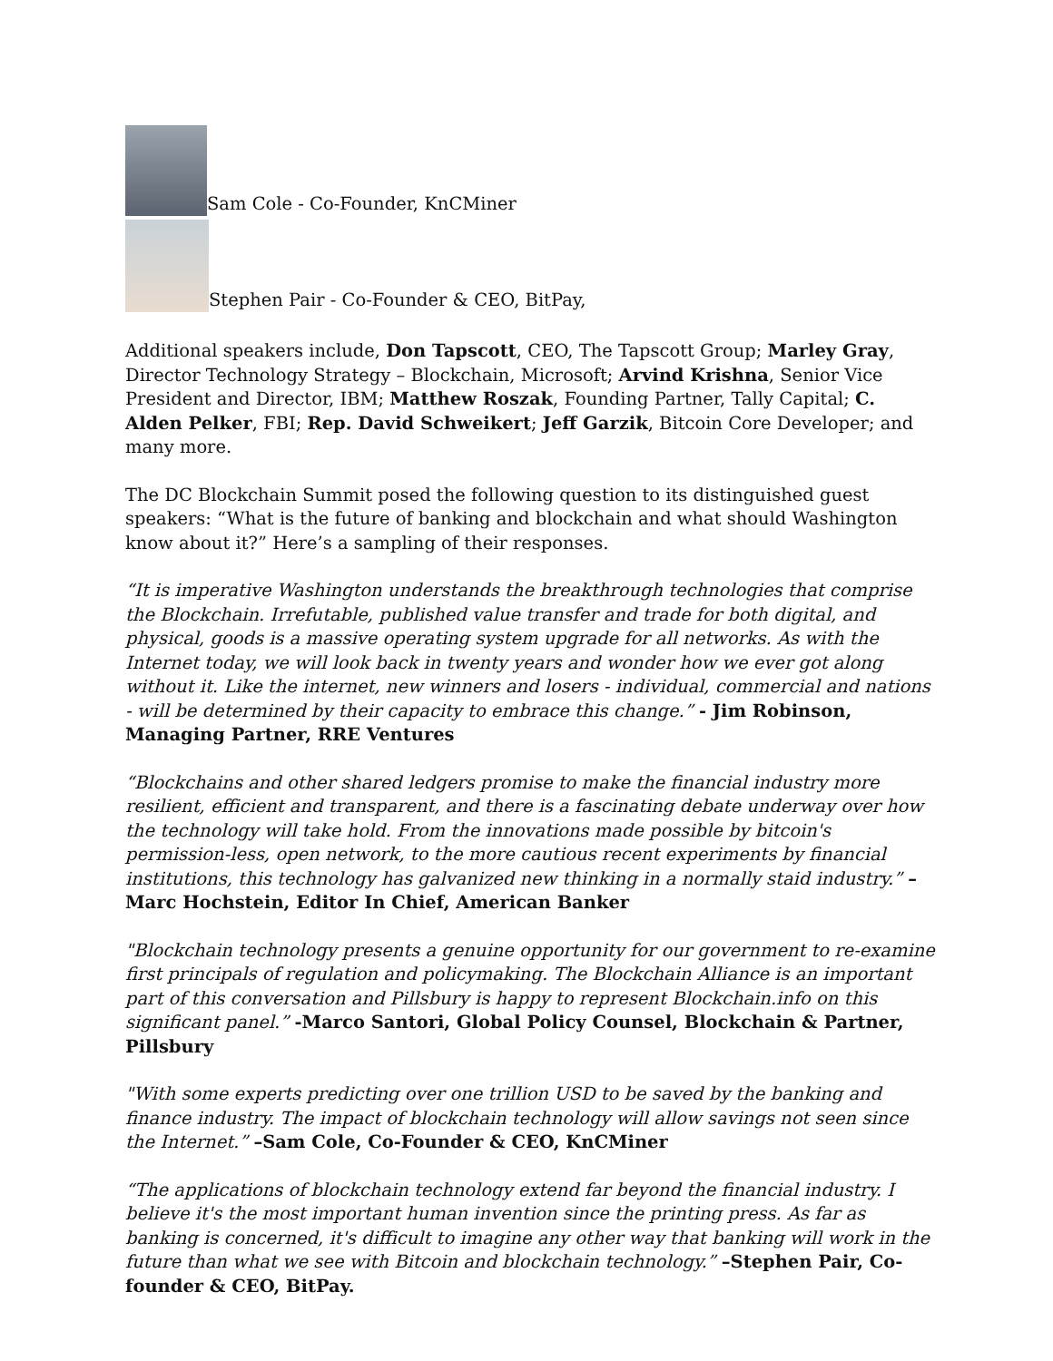Sam Cole - Co-Founder, KnCMiner
Stephen Pair - Co-Founder & CEO, BitPay,
Additional speakers include, Don Tapscott, CEO, The Tapscott Group; Marley Gray, Director Technology Strategy – Blockchain, Microsoft; Arvind Krishna, Senior Vice President and Director, IBM; Matthew Roszak, Founding Partner, Tally Capital; C. Alden Pelker, FBI; Rep. David Schweikert; Jeff Garzik, Bitcoin Core Developer; and many more.
The DC Blockchain Summit posed the following question to its distinguished guest speakers: “What is the future of banking and blockchain and what should Washington know about it?” Here’s a sampling of their responses.
“It is imperative Washington understands the breakthrough technologies that comprise the Blockchain. Irrefutable, published value transfer and trade for both digital, and physical, goods is a massive operating system upgrade for all networks. As with the Internet today, we will look back in twenty years and wonder how we ever got along without it. Like the internet, new winners and losers - individual, commercial and nations - will be determined by their capacity to embrace this change.” - Jim Robinson, Managing Partner, RRE Ventures
“Blockchains and other shared ledgers promise to make the financial industry more resilient, efficient and transparent, and there is a fascinating debate underway over how the technology will take hold. From the innovations made possible by bitcoin's permission-less, open network, to the more cautious recent experiments by financial institutions, this technology has galvanized new thinking in a normally staid industry.” –Marc Hochstein, Editor In Chief, American Banker
"Blockchain technology presents a genuine opportunity for our government to re-examine first principals of regulation and policymaking. The Blockchain Alliance is an important part of this conversation and Pillsbury is happy to represent Blockchain.info on this significant panel.” -Marco Santori, Global Policy Counsel, Blockchain & Partner, Pillsbury
"With some experts predicting over one trillion USD to be saved by the banking and finance industry. The impact of blockchain technology will allow savings not seen since the Internet.” –Sam Cole, Co-Founder & CEO, KnCMiner
“The applications of blockchain technology extend far beyond the financial industry. I believe it's the most important human invention since the printing press. As far as banking is concerned, it's difficult to imagine any other way that banking will work in the future than what we see with Bitcoin and blockchain technology.” –Stephen Pair, Co-founder & CEO, BitPay.